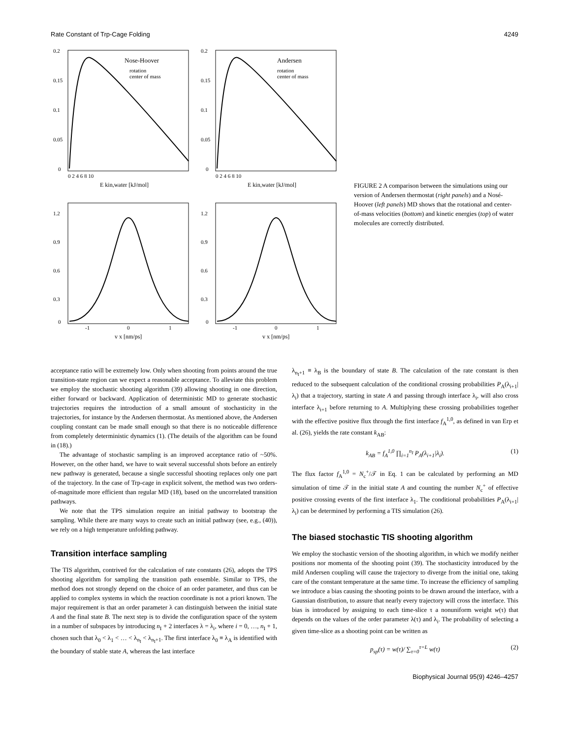Rate Constant of Trp-Cage Folding 4249
Nose-Hoover
rotation
center of mass
0.2
0.15
0.1
0.05
0
0 2 4 6 8 10
E kin,water [kJ/mol]
Andersen
rotation
center of mass
0.2
0.15
0.1
0.05
0
0 2 4 6 8 10
E kin,water [kJ/mol]
1.2
0.9
0.6
0.3
0
-1
0
1
v x [nm/ps]
1.2
0.9
0.6
0.3
0
-1
0
1
v x [nm/ps]
FIGURE 2 A comparison between the simulations using our version of Andersen thermostat (right panels) and a Nosé-Hoover (left panels) MD shows that the rotational and center-of-mass velocities (bottom) and kinetic energies (top) of water molecules are correctly distributed.
acceptance ratio will be extremely low. Only when shooting from points around the true transition-state region can we expect a reasonable acceptance. To alleviate this problem we employ the stochastic shooting algorithm (39) allowing shooting in one direction, either forward or backward. Application of deterministic MD to generate stochastic trajectories requires the introduction of a small amount of stochasticity in the trajectories, for instance by the Andersen thermostat. As mentioned above, the Andersen coupling constant can be made small enough so that there is no noticeable difference from completely deterministic dynamics (1). (The details of the algorithm can be found in (18).)
The advantage of stochastic sampling is an improved acceptance ratio of ~50%. However, on the other hand, we have to wait several successful shots before an entirely new pathway is generated, because a single successful shooting replaces only one part of the trajectory. In the case of Trp-cage in explicit solvent, the method was two orders-of-magnitude more efficient than regular MD (18), based on the uncorrelated transition pathways.
We note that the TPS simulation require an initial pathway to bootstrap the sampling. While there are many ways to create such an initial pathway (see, e.g., (40)), we rely on a high temperature unfolding pathway.
Transition interface sampling
The TIS algorithm, contrived for the calculation of rate constants (26), adopts the TPS shooting algorithm for sampling the transition path ensemble. Similar to TPS, the method does not strongly depend on the choice of an order parameter, and thus can be applied to complex systems in which the reaction coordinate is not a priori known. The major requirement is that an order parameter λ can distinguish between the initial state A and the final state B. The next step is to divide the configuration space of the system in a number of subspaces by introducing n<sub>I</sub> + 2 interfaces λ = λ<sub>i</sub>, where i = 0, …, n<sub>I</sub> + 1, chosen such that λ<sub>0</sub> < λ<sub>1</sub> < … < λ<sub>n<sub>I</sub></sub> < λ<sub>n<sub>I</sub>+1</sub>. The first interface λ<sub>0</sub> ≡ λ<sub>A</sub> is identified with the boundary of stable state A, whereas the last interface
λ<sub>n<sub>I</sub>+1</sub> ≡ λ<sub>B</sub> is the boundary of state B. The calculation of the rate constant is then reduced to the subsequent calculation of the conditional crossing probabilities P<sub>A</sub>(λ<sub>i+1</sub>|λ<sub>i</sub>) that a trajectory, starting in state A and passing through interface λ<sub>i</sub>, will also cross interface λ<sub>i+1</sub> before returning to A. Multiplying these crossing probabilities together with the effective positive flux through the first interface f<sub>A</sub><sup>1,0</sup>, as defined in van Erp et al. (26), yields the rate constant k<sub>AB</sub>:
k<sub>AB</sub> = f<sub>A</sub><sup>1,0</sup> ∏<sub>i=1</sub><sup>n<sub>I</sub></sup> P<sub>A</sub>(λ<sub>i+1</sub>|λ<sub>i</sub>). (1)
The flux factor f<sub>A</sub><sup>1,0</sup> = N<sub>c</sub><sup>+</sup>/𝒯 in Eq. 1 can be calculated by performing an MD simulation of time 𝒯 in the initial state A and counting the number N<sub>c</sub><sup>+</sup> of effective positive crossing events of the first interface λ<sub>1</sub>. The conditional probabilities P<sub>A</sub>(λ<sub>i+1</sub>|λ<sub>i</sub>) can be determined by performing a TIS simulation (26).
The biased stochastic TIS shooting algorithm
We employ the stochastic version of the shooting algorithm, in which we modify neither positions nor momenta of the shooting point (39). The stochasticity introduced by the mild Andersen coupling will cause the trajectory to diverge from the initial one, taking care of the constant temperature at the same time. To increase the efficiency of sampling we introduce a bias causing the shooting points to be drawn around the interface, with a Gaussian distribution, to assure that nearly every trajectory will cross the interface. This bias is introduced by assigning to each time-slice τ a nonuniform weight w(τ) that depends on the values of the order parameter λ(τ) and λ<sub>i</sub>. The probability of selecting a given time-slice as a shooting point can be written as
p<sub>sp</sub>(τ) = w(τ)/ ∑<sub>τ=0</sub><sup>τ=L</sup> w(τ) (2)
Biophysical Journal 95(9) 4246–4257